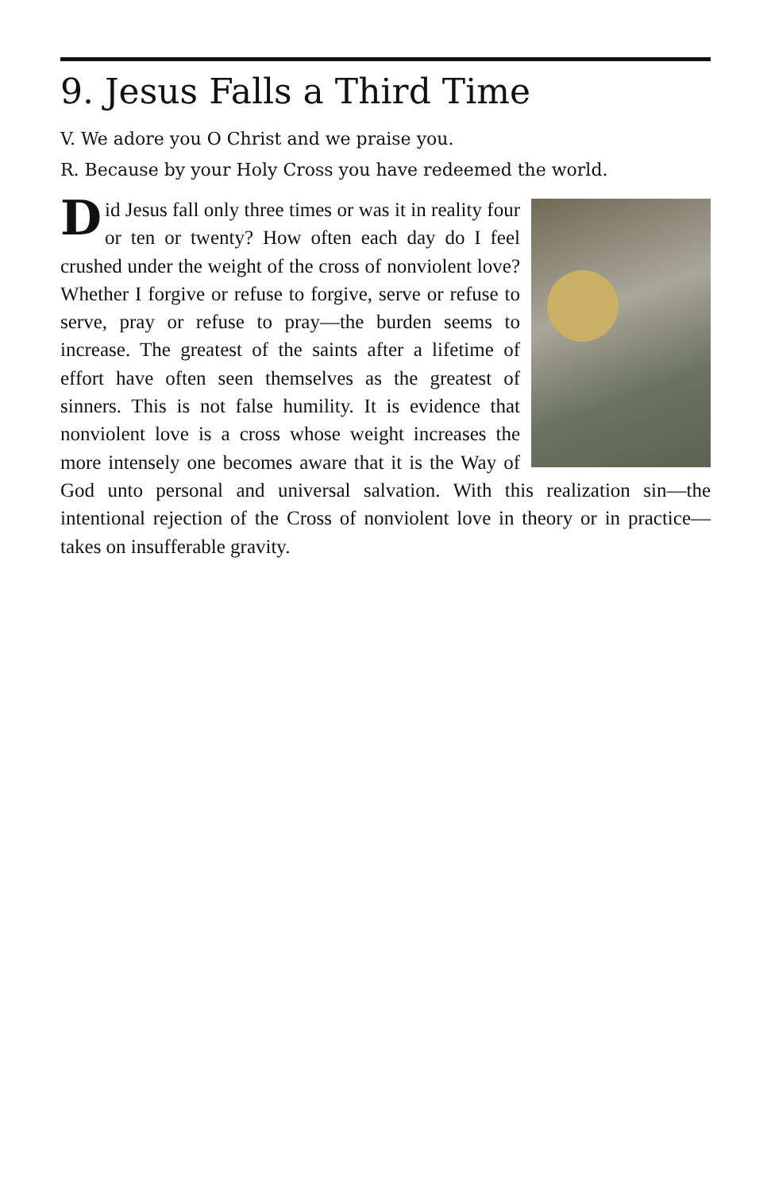9. Jesus Falls a Third Time
V. We adore you O Christ and we praise you.
R. Because by your Holy Cross you have redeemed the world.
Did Jesus fall only three times or was it in reality four or ten or twenty? How often each day do I feel crushed under the weight of the cross of nonviolent love? Whether I forgive or refuse to forgive, serve or refuse to serve, pray or refuse to pray—the burden seems to increase. The greatest of the saints after a lifetime of effort have often seen themselves as the greatest of sinners. This is not false humility. It is evidence that nonviolent love is a cross whose weight increases the more intensely one becomes aware that it is the Way of God unto personal and universal salvation. With this realization sin—the intentional rejection of the Cross of nonviolent love in theory or in practice—takes on insufferable gravity.